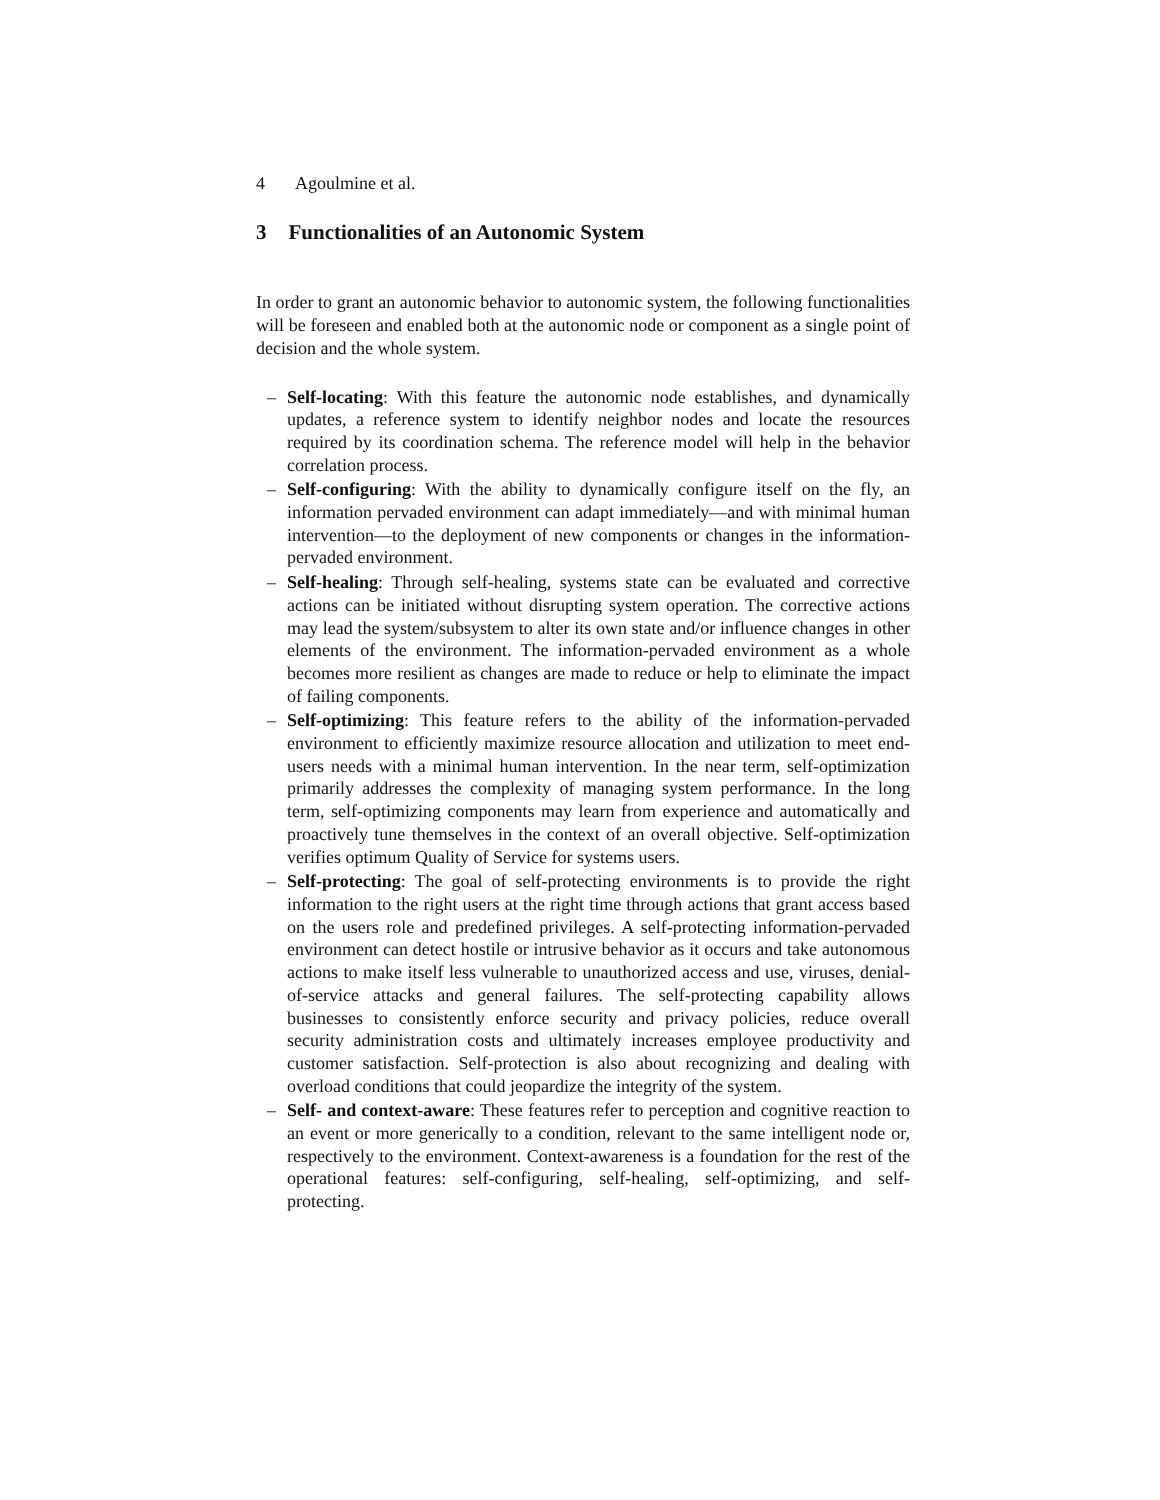4 Agoulmine et al.
3 Functionalities of an Autonomic System
In order to grant an autonomic behavior to autonomic system, the following functionalities will be foreseen and enabled both at the autonomic node or component as a single point of decision and the whole system.
– Self-locating: With this feature the autonomic node establishes, and dynamically updates, a reference system to identify neighbor nodes and locate the resources required by its coordination schema. The reference model will help in the behavior correlation process.
– Self-configuring: With the ability to dynamically configure itself on the fly, an information pervaded environment can adapt immediately—and with minimal human intervention—to the deployment of new components or changes in the information-pervaded environment.
– Self-healing: Through self-healing, systems state can be evaluated and corrective actions can be initiated without disrupting system operation. The corrective actions may lead the system/subsystem to alter its own state and/or influence changes in other elements of the environment. The information-pervaded environment as a whole becomes more resilient as changes are made to reduce or help to eliminate the impact of failing components.
– Self-optimizing: This feature refers to the ability of the information-pervaded environment to efficiently maximize resource allocation and utilization to meet end-users needs with a minimal human intervention. In the near term, self-optimization primarily addresses the complexity of managing system performance. In the long term, self-optimizing components may learn from experience and automatically and proactively tune themselves in the context of an overall objective. Self-optimization verifies optimum Quality of Service for systems users.
– Self-protecting: The goal of self-protecting environments is to provide the right information to the right users at the right time through actions that grant access based on the users role and predefined privileges. A self-protecting information-pervaded environment can detect hostile or intrusive behavior as it occurs and take autonomous actions to make itself less vulnerable to unauthorized access and use, viruses, denial-of-service attacks and general failures. The self-protecting capability allows businesses to consistently enforce security and privacy policies, reduce overall security administration costs and ultimately increases employee productivity and customer satisfaction. Self-protection is also about recognizing and dealing with overload conditions that could jeopardize the integrity of the system.
– Self- and context-aware: These features refer to perception and cognitive reaction to an event or more generically to a condition, relevant to the same intelligent node or, respectively to the environment. Context-awareness is a foundation for the rest of the operational features: self-configuring, self-healing, self-optimizing, and self-protecting.